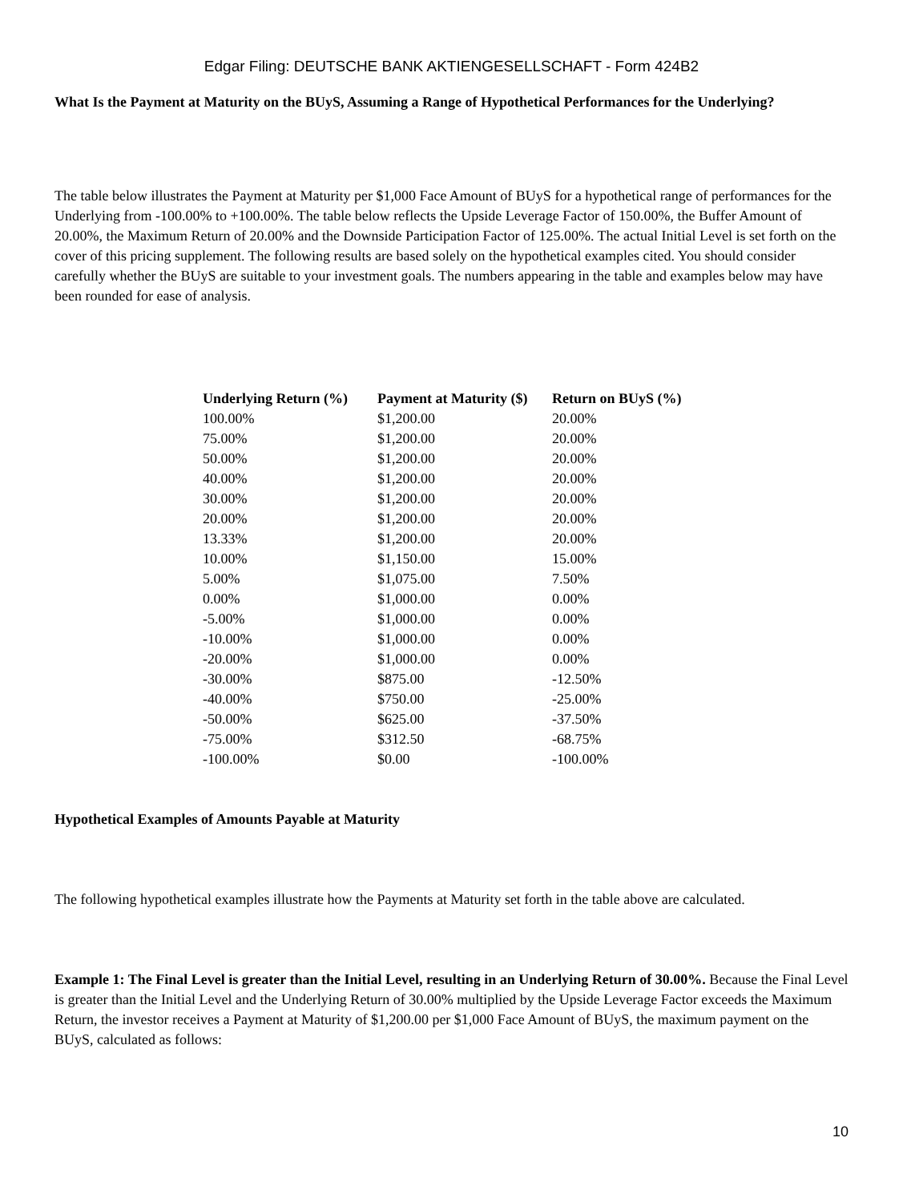Edgar Filing: DEUTSCHE BANK AKTIENGESELLSCHAFT - Form 424B2
What Is the Payment at Maturity on the BUyS, Assuming a Range of Hypothetical Performances for the Underlying?
The table below illustrates the Payment at Maturity per $1,000 Face Amount of BUyS for a hypothetical range of performances for the Underlying from -100.00% to +100.00%. The table below reflects the Upside Leverage Factor of 150.00%, the Buffer Amount of 20.00%, the Maximum Return of 20.00% and the Downside Participation Factor of 125.00%. The actual Initial Level is set forth on the cover of this pricing supplement. The following results are based solely on the hypothetical examples cited. You should consider carefully whether the BUyS are suitable to your investment goals. The numbers appearing in the table and examples below may have been rounded for ease of analysis.
| Underlying Return (%) | Payment at Maturity ($) | Return on BUyS (%) |
| --- | --- | --- |
| 100.00% | $1,200.00 | 20.00% |
| 75.00% | $1,200.00 | 20.00% |
| 50.00% | $1,200.00 | 20.00% |
| 40.00% | $1,200.00 | 20.00% |
| 30.00% | $1,200.00 | 20.00% |
| 20.00% | $1,200.00 | 20.00% |
| 13.33% | $1,200.00 | 20.00% |
| 10.00% | $1,150.00 | 15.00% |
| 5.00% | $1,075.00 | 7.50% |
| 0.00% | $1,000.00 | 0.00% |
| -5.00% | $1,000.00 | 0.00% |
| -10.00% | $1,000.00 | 0.00% |
| -20.00% | $1,000.00 | 0.00% |
| -30.00% | $875.00 | -12.50% |
| -40.00% | $750.00 | -25.00% |
| -50.00% | $625.00 | -37.50% |
| -75.00% | $312.50 | -68.75% |
| -100.00% | $0.00 | -100.00% |
Hypothetical Examples of Amounts Payable at Maturity
The following hypothetical examples illustrate how the Payments at Maturity set forth in the table above are calculated.
Example 1: The Final Level is greater than the Initial Level, resulting in an Underlying Return of 30.00%. Because the Final Level is greater than the Initial Level and the Underlying Return of 30.00% multiplied by the Upside Leverage Factor exceeds the Maximum Return, the investor receives a Payment at Maturity of $1,200.00 per $1,000 Face Amount of BUyS, the maximum payment on the BUyS, calculated as follows:
10